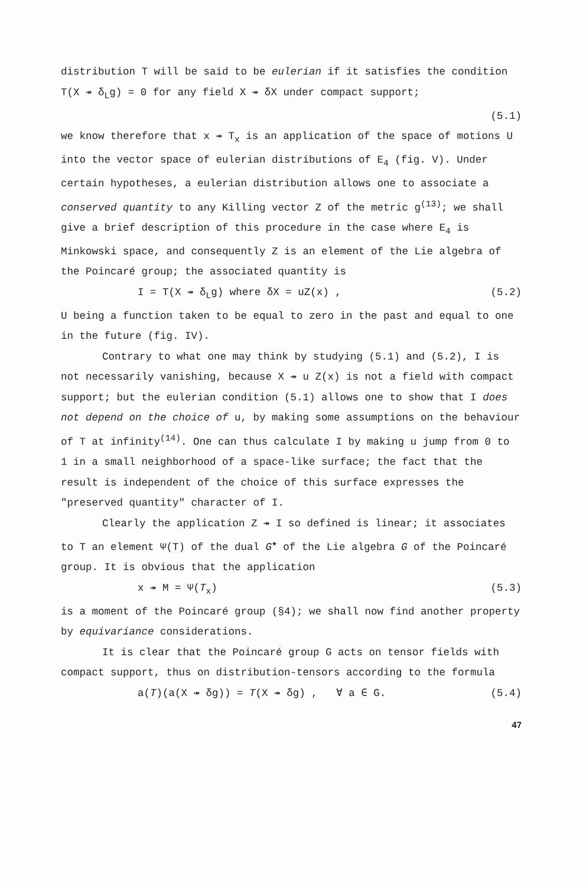distribution T will be said to be eulerian if it satisfies the condition
T(X ↠ δ<sub>L</sub>g) = 0 for any field X ↠ δX under compact support;
(5.1)
we know therefore that x ↠ T<sub>x</sub> is an application of the space of motions U into the vector space of eulerian distributions of E<sub>4</sub> (fig. V). Under certain hypotheses, a eulerian distribution allows one to associate a conserved quantity to any Killing vector Z of the metric g<sup>(13)</sup>; we shall give a brief description of this procedure in the case where E<sub>4</sub> is Minkowski space, and consequently Z is an element of the Lie algebra of the Poincaré group; the associated quantity is
I = T(X ↠ δ<sub>L</sub>g) where δX = uZ(x) , (5.2)
U being a function taken to be equal to zero in the past and equal to one in the future (fig. IV).
Contrary to what one may think by studying (5.1) and (5.2), I is not necessarily vanishing, because X ↠ u Z(x) is not a field with compact support; but the eulerian condition (5.1) allows one to show that I does not depend on the choice of u, by making some assumptions on the behaviour of T at infinity<sup>(14)</sup>. One can thus calculate I by making u jump from 0 to 1 in a small neighborhood of a space-like surface; the fact that the result is independent of the choice of this surface expresses the "preserved quantity" character of I.
Clearly the application Z ↠ I so defined is linear; it associates to T an element Ψ(T) of the dual G<sup>★</sup> of the Lie algebra G of the Poincaré group. It is obvious that the application
x ↠ M = Ψ(T<sub>x</sub>) (5.3)
is a moment of the Poincaré group (§4); we shall now find another property by equivariance considerations.
It is clear that the Poincaré group G acts on tensor fields with compact support, thus on distribution-tensors according to the formula
a(T)(a(X ↠ δg)) = T(X ↠ δg) , ∀ a ∈ G. (5.4)
47